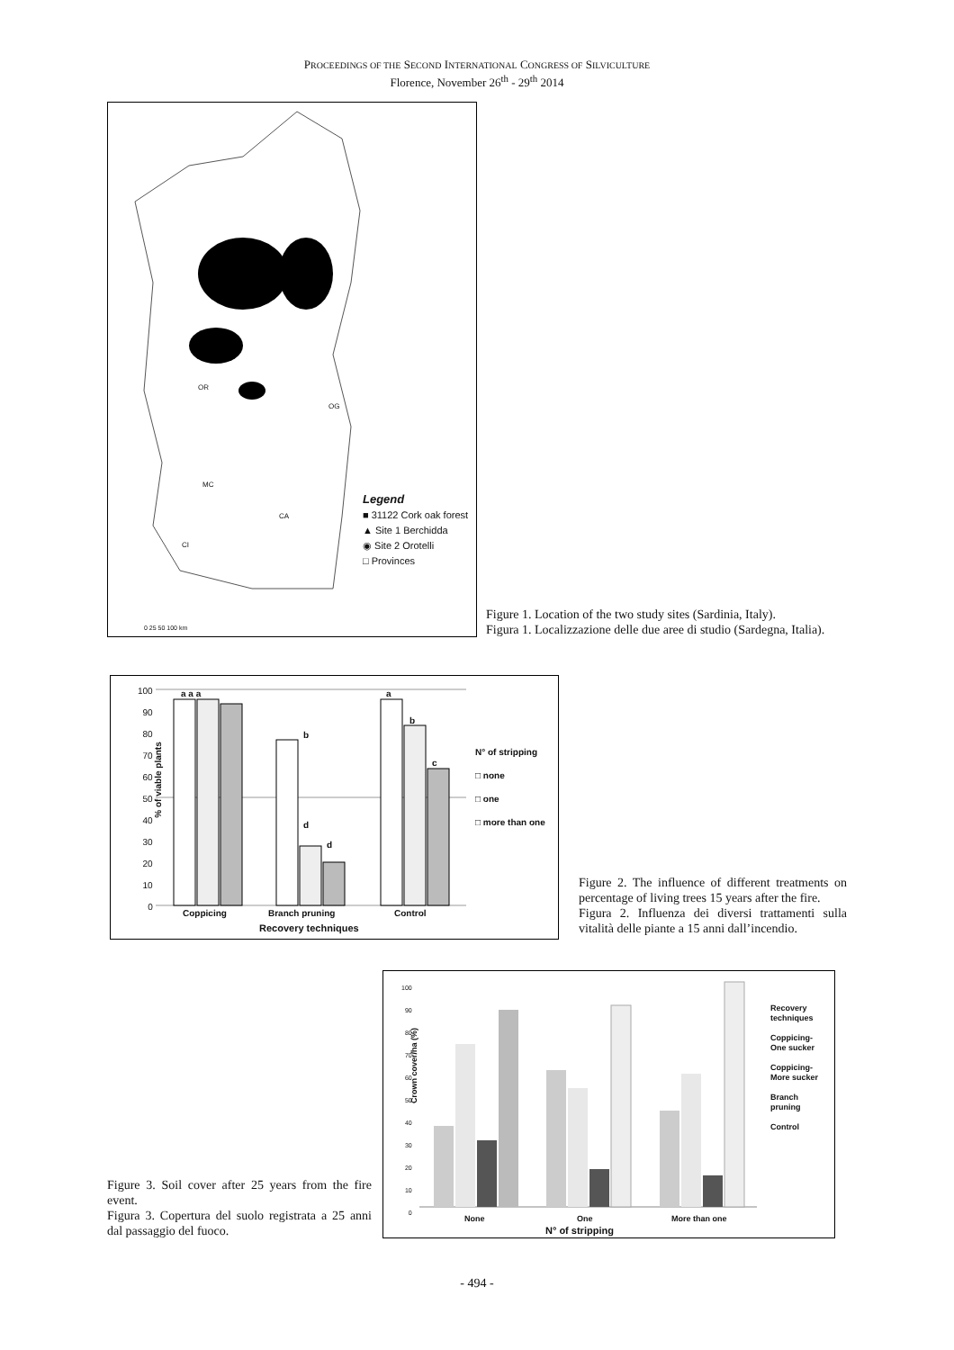PROCEEDINGS OF THE SECOND INTERNATIONAL CONGRESS OF SILVICULTURE
Florence, November 26<sup>th</sup> - 29<sup>th</sup> 2014
Legend
■ 31122 Cork oak forest
▲ Site 1 Berchidda
◉ Site 2 Orotelli
□ Provinces
OR
OG
MC
CA
CI
0 25 50 100 km
Figure 1. Location of the two study sites (Sardinia, Italy).
Figura 1. Localizzazione delle due aree di studio (Sardegna, Italia).
% of viable plants
100
90
80
70
60
50
40
30
20
10
0
N° of stripping
□ none
□ one
□ more than one
Coppicing Branch pruning Control
Recovery techniques
a a a
b
d
d
a
b
c
Figure 2. The influence of different treatments on percentage of living trees 15 years after the fire.
Figura 2. Influenza dei diversi trattamenti sulla vitalità delle piante a 15 anni dall’incendio.
Figure 3. Soil cover after 25 years from the fire event.
Figura 3. Copertura del suolo registrata a 25 anni dal passaggio del fuoco.
Crown cover/ha (%)
100
90
80
70
60
50
40
30
20
10
0
Recovery
techniques
Coppicing-
One sucker
Coppicing-
More sucker
Branch
pruning
Control
None One More than one
N° of stripping
- 494 -